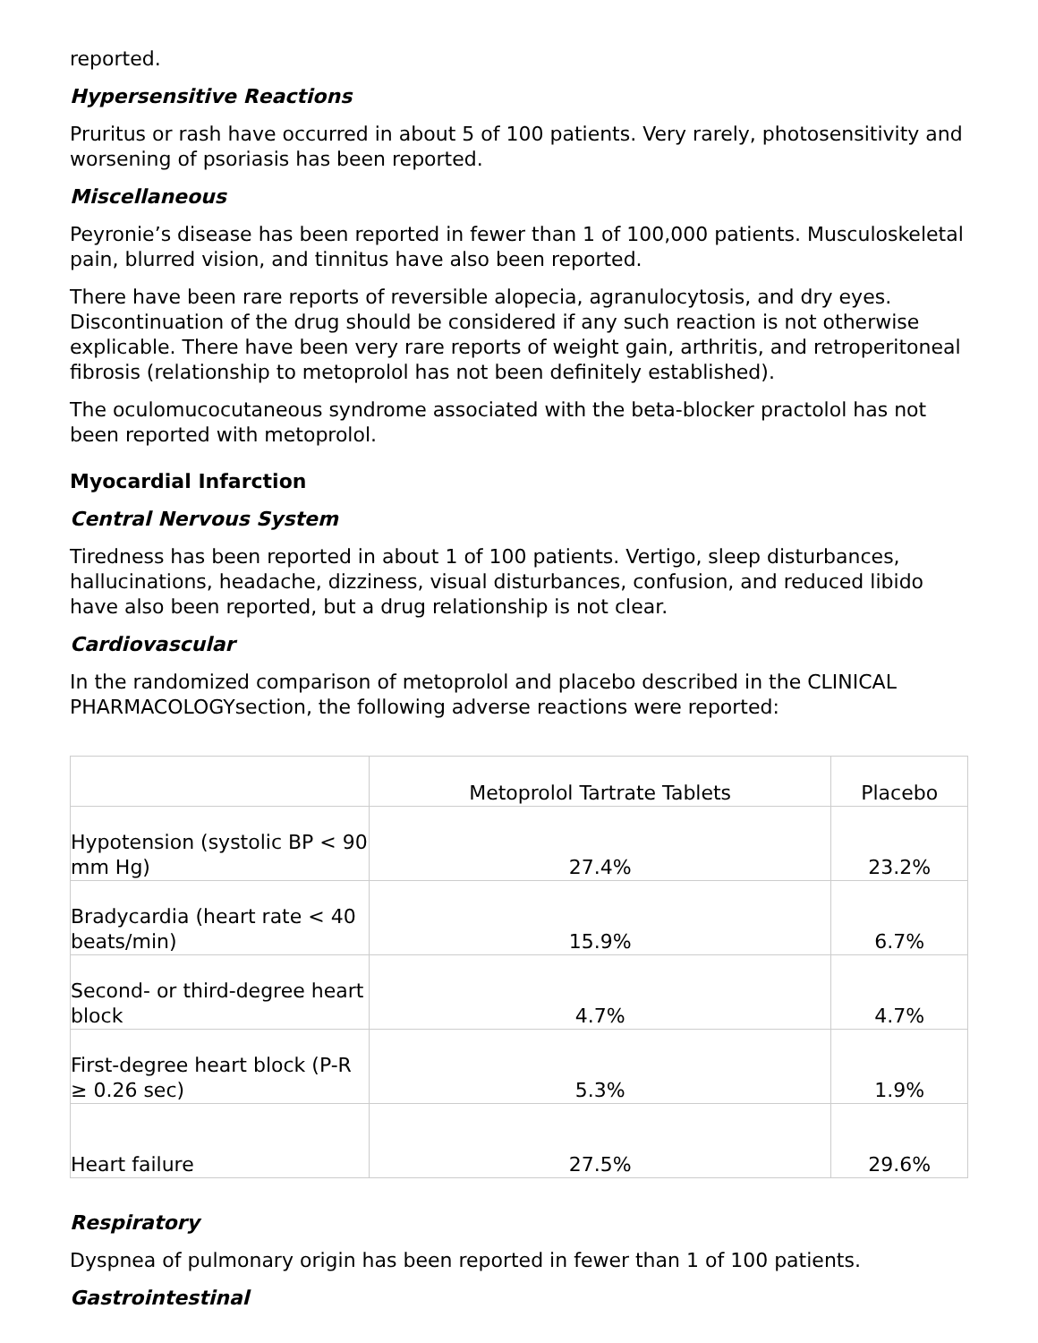reported.
Hypersensitive Reactions
Pruritus or rash have occurred in about 5 of 100 patients. Very rarely, photosensitivity and worsening of psoriasis has been reported.
Miscellaneous
Peyronie’s disease has been reported in fewer than 1 of 100,000 patients. Musculoskeletal pain, blurred vision, and tinnitus have also been reported.
There have been rare reports of reversible alopecia, agranulocytosis, and dry eyes. Discontinuation of the drug should be considered if any such reaction is not otherwise explicable. There have been very rare reports of weight gain, arthritis, and retroperitoneal fibrosis (relationship to metoprolol has not been definitely established).
The oculomucocutaneous syndrome associated with the beta-blocker practolol has not been reported with metoprolol.
Myocardial Infarction
Central Nervous System
Tiredness has been reported in about 1 of 100 patients. Vertigo, sleep disturbances, hallucinations, headache, dizziness, visual disturbances, confusion, and reduced libido have also been reported, but a drug relationship is not clear.
Cardiovascular
In the randomized comparison of metoprolol and placebo described in the CLINICAL PHARMACOLOGYsection, the following adverse reactions were reported:
| | Metoprolol Tartrate Tablets | Placebo |
| --- | --- | --- |
| Hypotension (systolic BP < 90 mm Hg) | 27.4% | 23.2% |
| Bradycardia (heart rate < 40 beats/min) | 15.9% | 6.7% |
| Second- or third-degree heart block | 4.7% | 4.7% |
| First-degree heart block (P-R ≥ 0.26 sec) | 5.3% | 1.9% |
| Heart failure | 27.5% | 29.6% |
Respiratory
Dyspnea of pulmonary origin has been reported in fewer than 1 of 100 patients.
Gastrointestinal